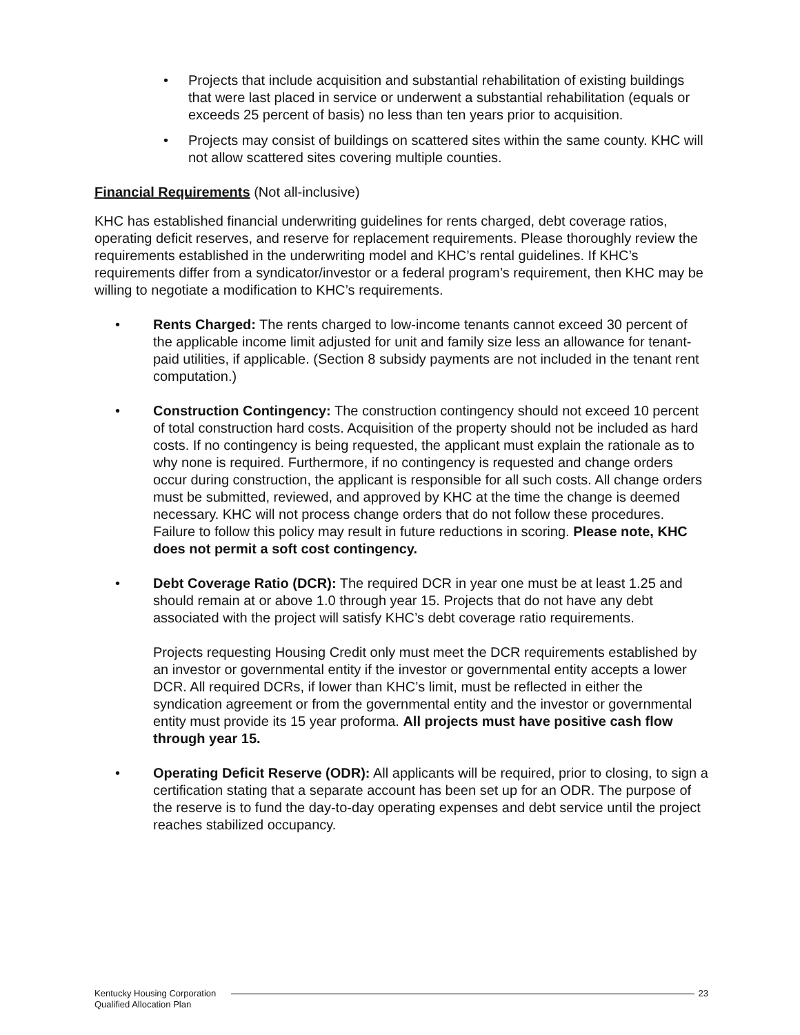• Projects that include acquisition and substantial rehabilitation of existing buildings that were last placed in service or underwent a substantial rehabilitation (equals or exceeds 25 percent of basis) no less than ten years prior to acquisition.
• Projects may consist of buildings on scattered sites within the same county. KHC will not allow scattered sites covering multiple counties.
Financial Requirements (Not all-inclusive)
KHC has established financial underwriting guidelines for rents charged, debt coverage ratios, operating deficit reserves, and reserve for replacement requirements. Please thoroughly review the requirements established in the underwriting model and KHC’s rental guidelines. If KHC’s requirements differ from a syndicator/investor or a federal program’s requirement, then KHC may be willing to negotiate a modification to KHC’s requirements.
• Rents Charged: The rents charged to low-income tenants cannot exceed 30 percent of the applicable income limit adjusted for unit and family size less an allowance for tenant-paid utilities, if applicable. (Section 8 subsidy payments are not included in the tenant rent computation.)
• Construction Contingency: The construction contingency should not exceed 10 percent of total construction hard costs. Acquisition of the property should not be included as hard costs. If no contingency is being requested, the applicant must explain the rationale as to why none is required. Furthermore, if no contingency is requested and change orders occur during construction, the applicant is responsible for all such costs. All change orders must be submitted, reviewed, and approved by KHC at the time the change is deemed necessary. KHC will not process change orders that do not follow these procedures. Failure to follow this policy may result in future reductions in scoring. Please note, KHC does not permit a soft cost contingency.
• Debt Coverage Ratio (DCR): The required DCR in year one must be at least 1.25 and should remain at or above 1.0 through year 15. Projects that do not have any debt associated with the project will satisfy KHC’s debt coverage ratio requirements.
Projects requesting Housing Credit only must meet the DCR requirements established by an investor or governmental entity if the investor or governmental entity accepts a lower DCR. All required DCRs, if lower than KHC’s limit, must be reflected in either the syndication agreement or from the governmental entity and the investor or governmental entity must provide its 15 year proforma. All projects must have positive cash flow through year 15.
• Operating Deficit Reserve (ODR): All applicants will be required, prior to closing, to sign a certification stating that a separate account has been set up for an ODR. The purpose of the reserve is to fund the day-to-day operating expenses and debt service until the project reaches stabilized occupancy.
Kentucky Housing Corporation
Qualified Allocation Plan
23